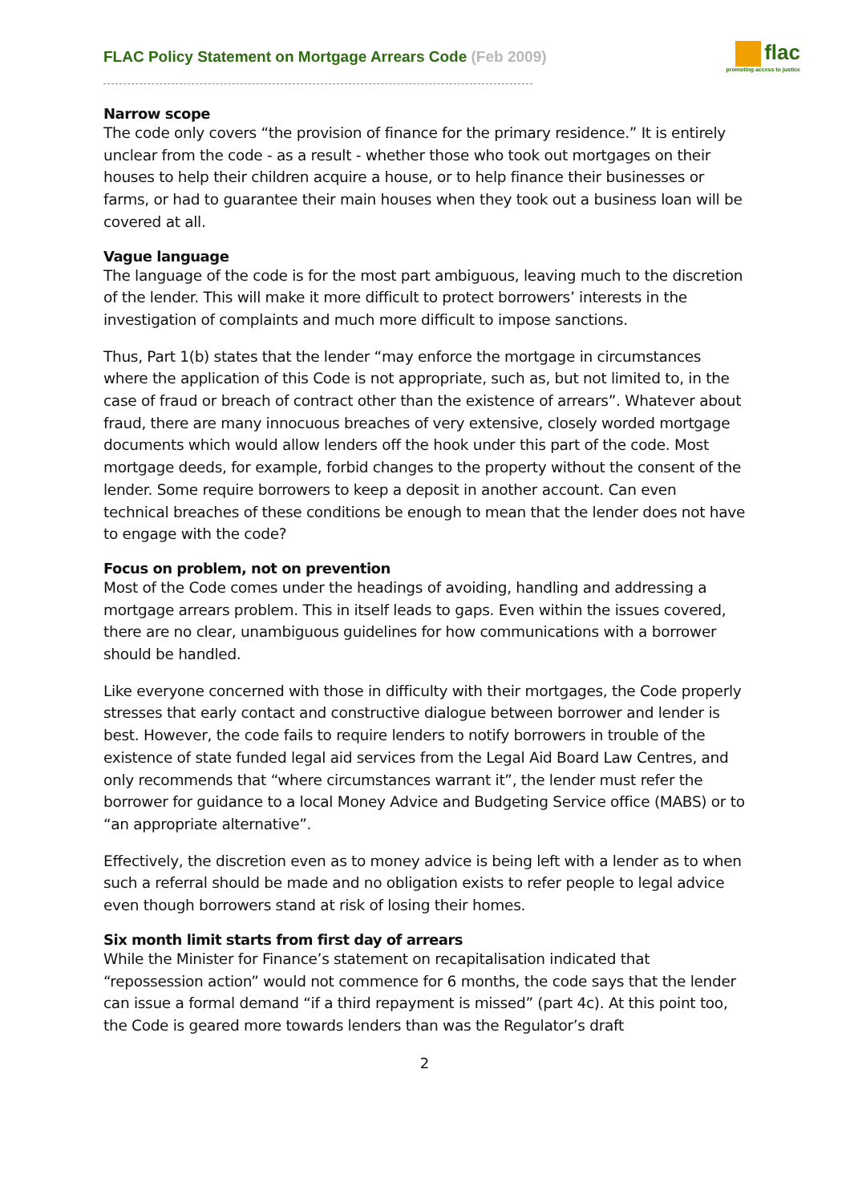flac
promoting access to justice
FLAC Policy Statement on Mortgage Arrears Code (Feb 2009)
Narrow scope
The code only covers “the provision of finance for the primary residence.” It is entirely unclear from the code - as a result - whether those who took out mortgages on their houses to help their children acquire a house, or to help finance their businesses or farms, or had to guarantee their main houses when they took out a business loan will be covered at all.
Vague language
The language of the code is for the most part ambiguous, leaving much to the discretion of the lender. This will make it more difficult to protect borrowers’ interests in the investigation of complaints and much more difficult to impose sanctions.
Thus, Part 1(b) states that the lender “may enforce the mortgage in circumstances where the application of this Code is not appropriate, such as, but not limited to, in the case of fraud or breach of contract other than the existence of arrears”. Whatever about fraud, there are many innocuous breaches of very extensive, closely worded mortgage documents which would allow lenders off the hook under this part of the code. Most mortgage deeds, for example, forbid changes to the property without the consent of the lender. Some require borrowers to keep a deposit in another account. Can even technical breaches of these conditions be enough to mean that the lender does not have to engage with the code?
Focus on problem, not on prevention
Most of the Code comes under the headings of avoiding, handling and addressing a mortgage arrears problem. This in itself leads to gaps. Even within the issues covered, there are no clear, unambiguous guidelines for how communications with a borrower should be handled.
Like everyone concerned with those in difficulty with their mortgages, the Code properly stresses that early contact and constructive dialogue between borrower and lender is best. However, the code fails to require lenders to notify borrowers in trouble of the existence of state funded legal aid services from the Legal Aid Board Law Centres, and only recommends that “where circumstances warrant it”, the lender must refer the borrower for guidance to a local Money Advice and Budgeting Service office (MABS) or to “an appropriate alternative”.
Effectively, the discretion even as to money advice is being left with a lender as to when such a referral should be made and no obligation exists to refer people to legal advice even though borrowers stand at risk of losing their homes.
Six month limit starts from first day of arrears
While the Minister for Finance’s statement on recapitalisation indicated that “repossession action” would not commence for 6 months, the code says that the lender can issue a formal demand “if a third repayment is missed” (part 4c). At this point too, the Code is geared more towards lenders than was the Regulator’s draft
2